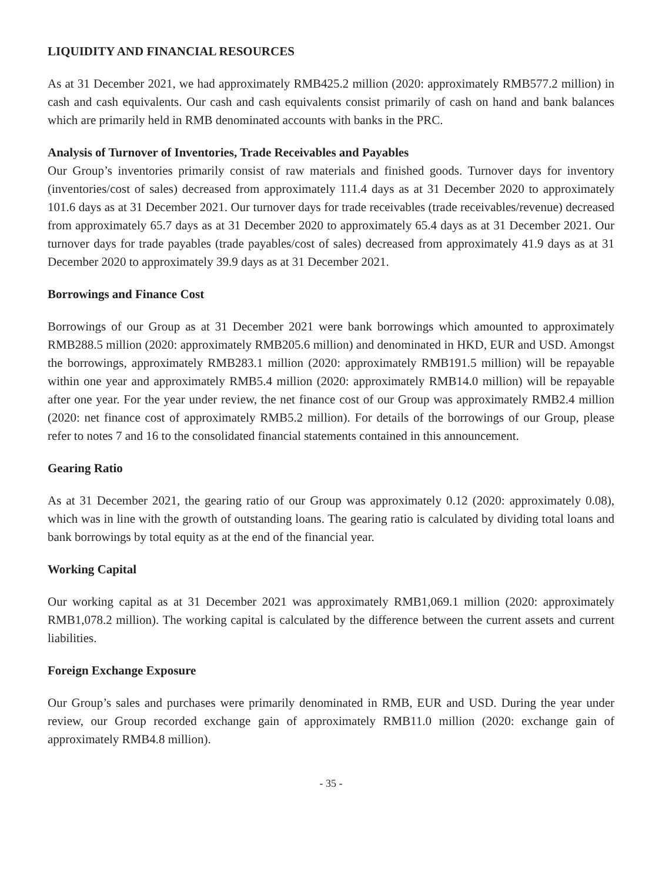LIQUIDITY AND FINANCIAL RESOURCES
As at 31 December 2021, we had approximately RMB425.2 million (2020: approximately RMB577.2 million) in cash and cash equivalents. Our cash and cash equivalents consist primarily of cash on hand and bank balances which are primarily held in RMB denominated accounts with banks in the PRC.
Analysis of Turnover of Inventories, Trade Receivables and Payables
Our Group’s inventories primarily consist of raw materials and finished goods. Turnover days for inventory (inventories/cost of sales) decreased from approximately 111.4 days as at 31 December 2020 to approximately 101.6 days as at 31 December 2021. Our turnover days for trade receivables (trade receivables/revenue) decreased from approximately 65.7 days as at 31 December 2020 to approximately 65.4 days as at 31 December 2021. Our turnover days for trade payables (trade payables/cost of sales) decreased from approximately 41.9 days as at 31 December 2020 to approximately 39.9 days as at 31 December 2021.
Borrowings and Finance Cost
Borrowings of our Group as at 31 December 2021 were bank borrowings which amounted to approximately RMB288.5 million (2020: approximately RMB205.6 million) and denominated in HKD, EUR and USD. Amongst the borrowings, approximately RMB283.1 million (2020: approximately RMB191.5 million) will be repayable within one year and approximately RMB5.4 million (2020: approximately RMB14.0 million) will be repayable after one year. For the year under review, the net finance cost of our Group was approximately RMB2.4 million (2020: net finance cost of approximately RMB5.2 million). For details of the borrowings of our Group, please refer to notes 7 and 16 to the consolidated financial statements contained in this announcement.
Gearing Ratio
As at 31 December 2021, the gearing ratio of our Group was approximately 0.12 (2020: approximately 0.08), which was in line with the growth of outstanding loans. The gearing ratio is calculated by dividing total loans and bank borrowings by total equity as at the end of the financial year.
Working Capital
Our working capital as at 31 December 2021 was approximately RMB1,069.1 million (2020: approximately RMB1,078.2 million). The working capital is calculated by the difference between the current assets and current liabilities.
Foreign Exchange Exposure
Our Group’s sales and purchases were primarily denominated in RMB, EUR and USD. During the year under review, our Group recorded exchange gain of approximately RMB11.0 million (2020: exchange gain of approximately RMB4.8 million).
- 35 -